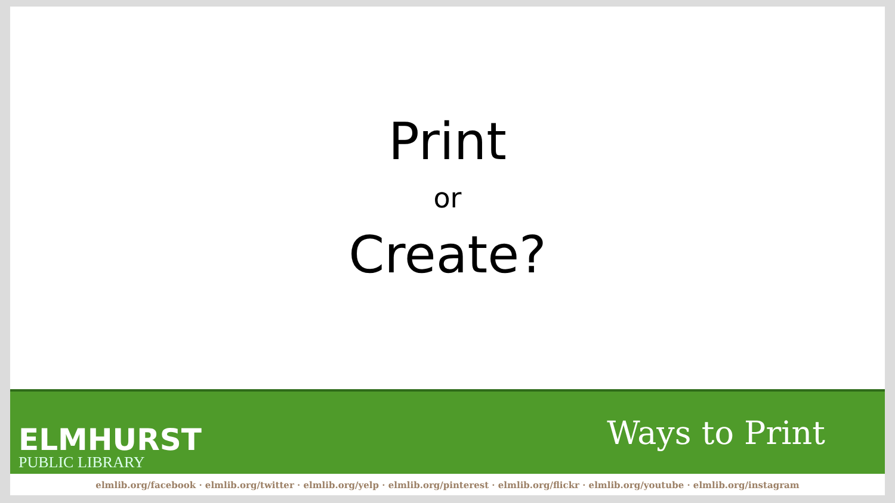Print
or
Create?
ELMHURST
PUBLIC LIBRARY
Ways to Print
elmlib.org/facebook · elmlib.org/twitter · elmlib.org/yelp · elmlib.org/pinterest · elmlib.org/flickr · elmlib.org/youtube · elmlib.org/instagram